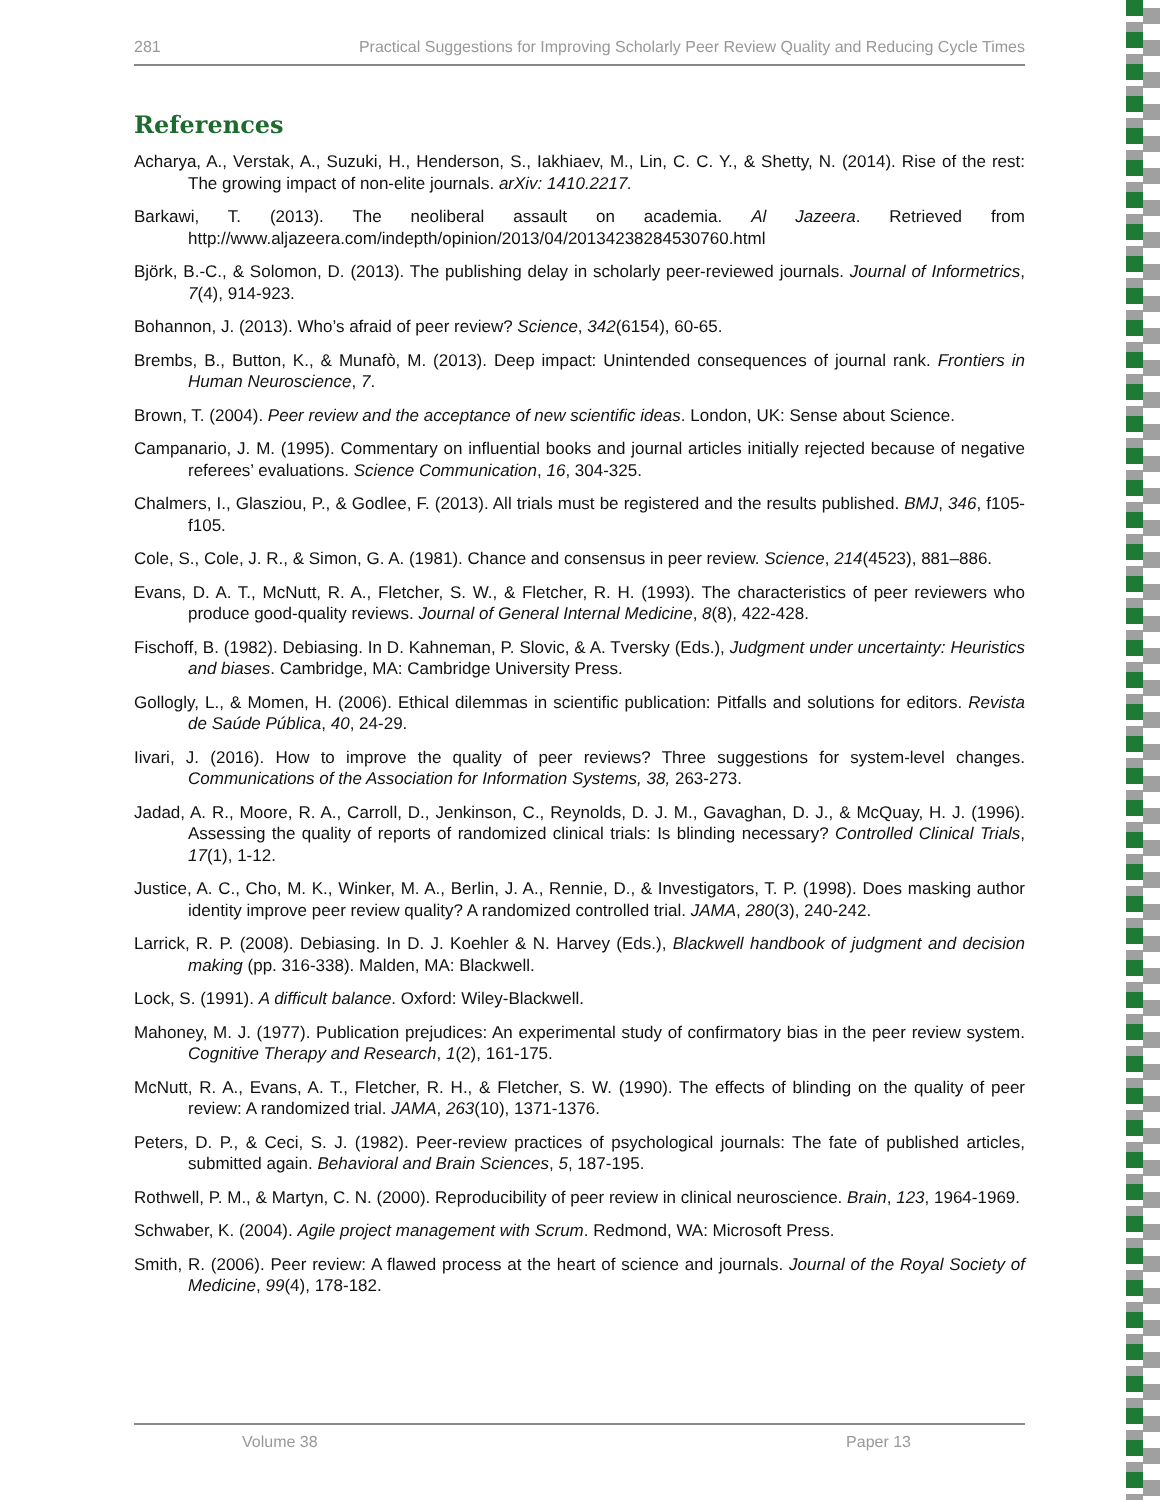281 Practical Suggestions for Improving Scholarly Peer Review Quality and Reducing Cycle Times
References
Acharya, A., Verstak, A., Suzuki, H., Henderson, S., Iakhiaev, M., Lin, C. C. Y., & Shetty, N. (2014). Rise of the rest: The growing impact of non-elite journals. arXiv: 1410.2217.
Barkawi, T. (2013). The neoliberal assault on academia. Al Jazeera. Retrieved from http://www.aljazeera.com/indepth/opinion/2013/04/20134238284530760.html
Björk, B.-C., & Solomon, D. (2013). The publishing delay in scholarly peer-reviewed journals. Journal of Informetrics, 7(4), 914-923.
Bohannon, J. (2013). Who’s afraid of peer review? Science, 342(6154), 60-65.
Brembs, B., Button, K., & Munafò, M. (2013). Deep impact: Unintended consequences of journal rank. Frontiers in Human Neuroscience, 7.
Brown, T. (2004). Peer review and the acceptance of new scientific ideas. London, UK: Sense about Science.
Campanario, J. M. (1995). Commentary on influential books and journal articles initially rejected because of negative referees’ evaluations. Science Communication, 16, 304-325.
Chalmers, I., Glasziou, P., & Godlee, F. (2013). All trials must be registered and the results published. BMJ, 346, f105-f105.
Cole, S., Cole, J. R., & Simon, G. A. (1981). Chance and consensus in peer review. Science, 214(4523), 881–886.
Evans, D. A. T., McNutt, R. A., Fletcher, S. W., & Fletcher, R. H. (1993). The characteristics of peer reviewers who produce good-quality reviews. Journal of General Internal Medicine, 8(8), 422-428.
Fischoff, B. (1982). Debiasing. In D. Kahneman, P. Slovic, & A. Tversky (Eds.), Judgment under uncertainty: Heuristics and biases. Cambridge, MA: Cambridge University Press.
Gollogly, L., & Momen, H. (2006). Ethical dilemmas in scientific publication: Pitfalls and solutions for editors. Revista de Saúde Pública, 40, 24-29.
Iivari, J. (2016). How to improve the quality of peer reviews? Three suggestions for system-level changes. Communications of the Association for Information Systems, 38, 263-273.
Jadad, A. R., Moore, R. A., Carroll, D., Jenkinson, C., Reynolds, D. J. M., Gavaghan, D. J., & McQuay, H. J. (1996). Assessing the quality of reports of randomized clinical trials: Is blinding necessary? Controlled Clinical Trials, 17(1), 1-12.
Justice, A. C., Cho, M. K., Winker, M. A., Berlin, J. A., Rennie, D., & Investigators, T. P. (1998). Does masking author identity improve peer review quality? A randomized controlled trial. JAMA, 280(3), 240-242.
Larrick, R. P. (2008). Debiasing. In D. J. Koehler & N. Harvey (Eds.), Blackwell handbook of judgment and decision making (pp. 316-338). Malden, MA: Blackwell.
Lock, S. (1991). A difficult balance. Oxford: Wiley-Blackwell.
Mahoney, M. J. (1977). Publication prejudices: An experimental study of confirmatory bias in the peer review system. Cognitive Therapy and Research, 1(2), 161-175.
McNutt, R. A., Evans, A. T., Fletcher, R. H., & Fletcher, S. W. (1990). The effects of blinding on the quality of peer review: A randomized trial. JAMA, 263(10), 1371-1376.
Peters, D. P., & Ceci, S. J. (1982). Peer-review practices of psychological journals: The fate of published articles, submitted again. Behavioral and Brain Sciences, 5, 187-195.
Rothwell, P. M., & Martyn, C. N. (2000). Reproducibility of peer review in clinical neuroscience. Brain, 123, 1964-1969.
Schwaber, K. (2004). Agile project management with Scrum. Redmond, WA: Microsoft Press.
Smith, R. (2006). Peer review: A flawed process at the heart of science and journals. Journal of the Royal Society of Medicine, 99(4), 178-182.
Volume 38 Paper 13